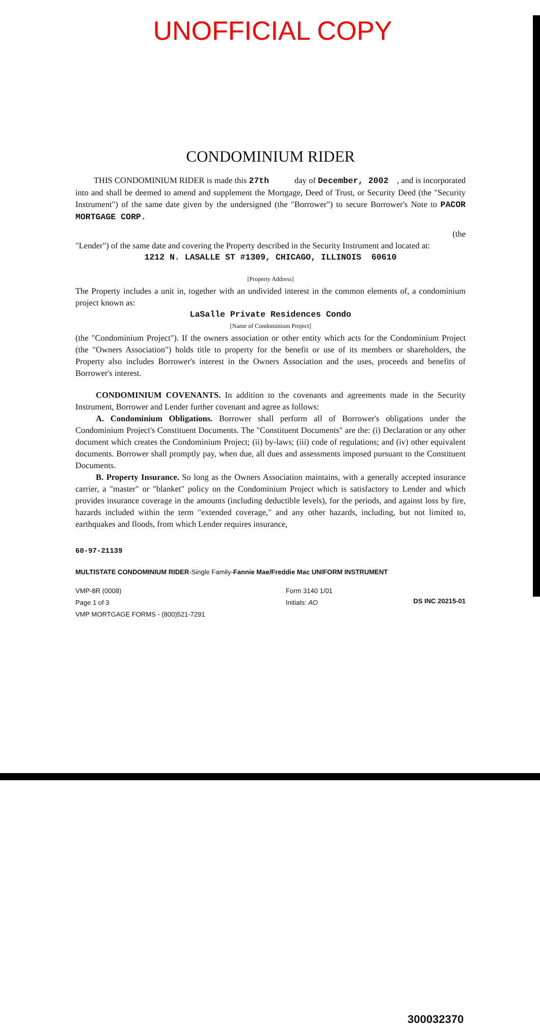UNOFFICIAL COPY
CONDOMINIUM RIDER
THIS CONDOMINIUM RIDER is made this 27th day of December, 2002 , and is incorporated into and shall be deemed to amend and supplement the Mortgage, Deed of Trust, or Security Deed (the "Security Instrument") of the same date given by the undersigned (the "Borrower") to secure Borrower's Note to PACOR MORTGAGE CORP.
(the
"Lender") of the same date and covering the Property described in the Security Instrument and located at:
1212 N. LASALLE ST #1309, CHICAGO, ILLINOIS 60610
[Property Address]
The Property includes a unit in, together with an undivided interest in the common elements of, a condominium project known as:
LaSalle Private Residences Condo
[Name of Condominium Project]
(the "Condominium Project"). If the owners association or other entity which acts for the Condominium Project (the "Owners Association") holds title to property for the benefit or use of its members or shareholders, the Property also includes Borrower's interest in the Owners Association and the uses, proceeds and benefits of Borrower's interest.
CONDOMINIUM COVENANTS. In addition to the covenants and agreements made in the Security Instrument, Borrower and Lender further covenant and agree as follows:
A. Condominium Obligations. Borrower shall perform all of Borrower's obligations under the Condominium Project's Constituent Documents. The "Constituent Documents" are the: (i) Declaration or any other document which creates the Condominium Project; (ii) by-laws; (iii) code of regulations; and (iv) other equivalent documents. Borrower shall promptly pay, when due, all dues and assessments imposed pursuant to the Constituent Documents.
B. Property Insurance. So long as the Owners Association maintains, with a generally accepted insurance carrier, a "master" or "blanket" policy on the Condominium Project which is satisfactory to Lender and which provides insurance coverage in the amounts (including deductible levels), for the periods, and against loss by fire, hazards included within the term "extended coverage," and any other hazards, including, but not limited to, earthquakes and floods, from which Lender requires insurance,
60-97-21139
MULTISTATE CONDOMINIUM RIDER-Single Family-Fannie Mae/Freddie Mac UNIFORM INSTRUMENT
VMP-8R (0008)
Page 1 of 3
VMP MORTGAGE FORMS - (800)521-7291
Form 3140 1/01
Initials: AO
DS INC 20215-01
300032370